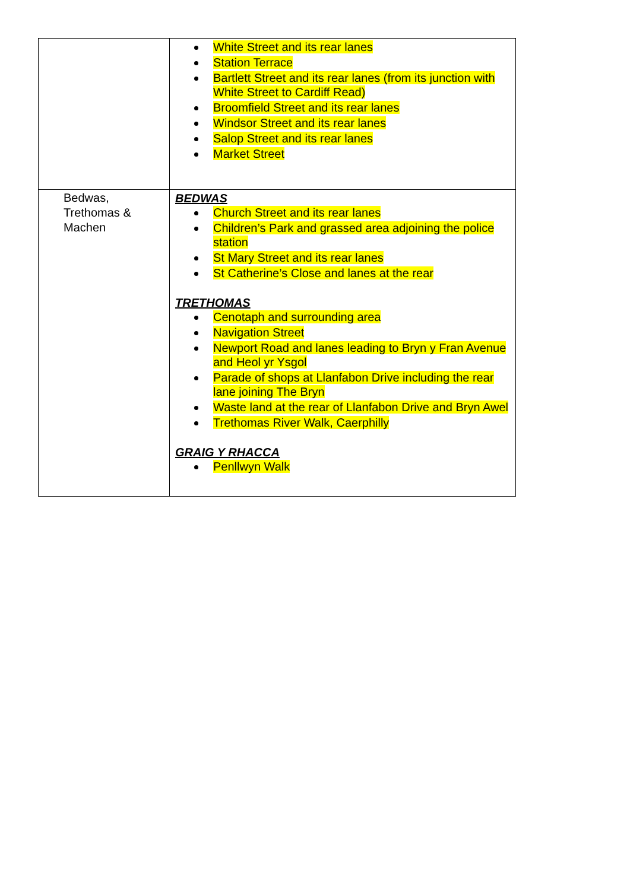| | White Street and its rear lanes Station Terrace Bartlett Street and its rear lanes (from its junction with White Street to Cardiff Read) Broomfield Street and its rear lanes Windsor Street and its rear lanes Salop Street and its rear lanes Market Street |
| Bedwas, Trethomas & Machen | BEDWAS Church Street and its rear lanes Children’s Park and grassed area adjoining the police station St Mary Street and its rear lanes St Catherine’s Close and lanes at the rear TRETHOMAS Cenotaph and surrounding area Navigation Street Newport Road and lanes leading to Bryn y Fran Avenue and Heol yr Ysgol Parade of shops at Llanfabon Drive including the rear lane joining The Bryn Waste land at the rear of Llanfabon Drive and Bryn Awel Trethomas River Walk, Caerphilly GRAIG Y RHACCA Penllwyn Walk |